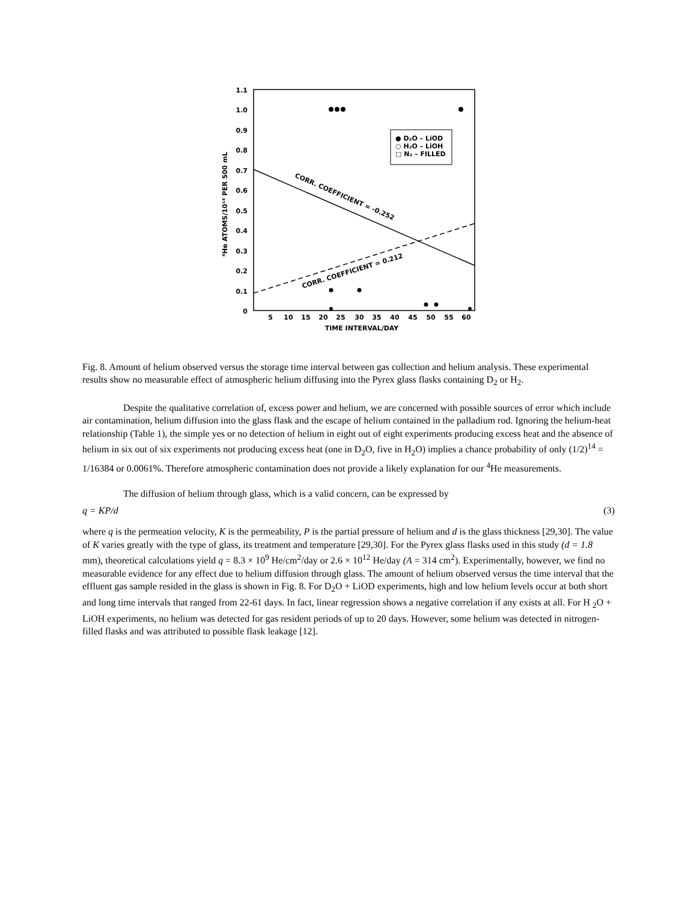1.1
1.0
0.9
0.8
0.7
0.6
0.5
0.4
0.3
0.2
0.1
0
5
10
15
20
25
30
35
40
45
50
55
60
TIME INTERVAL/DAY
⁴He ATOMS/10¹⁴ PER 500 mL
CORR. COEFFICIENT = -0.252
CORR. COEFFICIENT = 0.212
● D₂O – LiOD
○ H₂O – LiOH
□ N₂ – FILLED
Fig. 8. Amount of helium observed versus the storage time interval between gas collection and helium analysis. These experimental results show no measurable effect of atmospheric helium diffusing into the Pyrex glass flasks containing D<sub>2</sub> or H<sub>2</sub>.
Despite the qualitative correlation of, excess power and helium, we are concerned with possible sources of error which include air contamination, helium diffusion into the glass flask and the escape of helium contained in the palladium rod. Ignoring the helium-heat relationship (Table 1), the simple yes or no detection of helium in eight out of eight experiments producing excess heat and the absence of helium in six out of six experiments not producing excess heat (one in D<sub>2</sub>O, five in H<sub>2</sub>O) implies a chance probability of only (1/2)<sup>14</sup> = 1/16384 or 0.0061%. Therefore atmospheric contamination does not provide a likely explanation for our <sup>4</sup>He measurements.
The diffusion of helium through glass, which is a valid concern, can be expressed by
q = KP/d (3)
where q is the permeation velocity, K is the permeability, P is the partial pressure of helium and d is the glass thickness [29,30]. The value of K varies greatly with the type of glass, its treatment and temperature [29,30]. For the Pyrex glass flasks used in this study (d = 1.8 mm), theoretical calculations yield q = 8.3 × 10<sup>9</sup> He/cm<sup>2</sup>/day or 2.6 × 10<sup>12</sup> He/day (A = 314 cm<sup>2</sup>). Experimentally, however, we find no measurable evidence for any effect due to helium diffusion through glass. The amount of helium observed versus the time interval that the effluent gas sample resided in the glass is shown in Fig. 8. For D<sub>2</sub>O + LiOD experiments, high and low helium levels occur at both short and long time intervals that ranged from 22-61 days. In fact, linear regression shows a negative correlation if any exists at all. For H <sub>2</sub>O + LiOH experiments, no helium was detected for gas resident periods of up to 20 days. However, some helium was detected in nitrogen-filled flasks and was attributed to possible flask leakage [12].